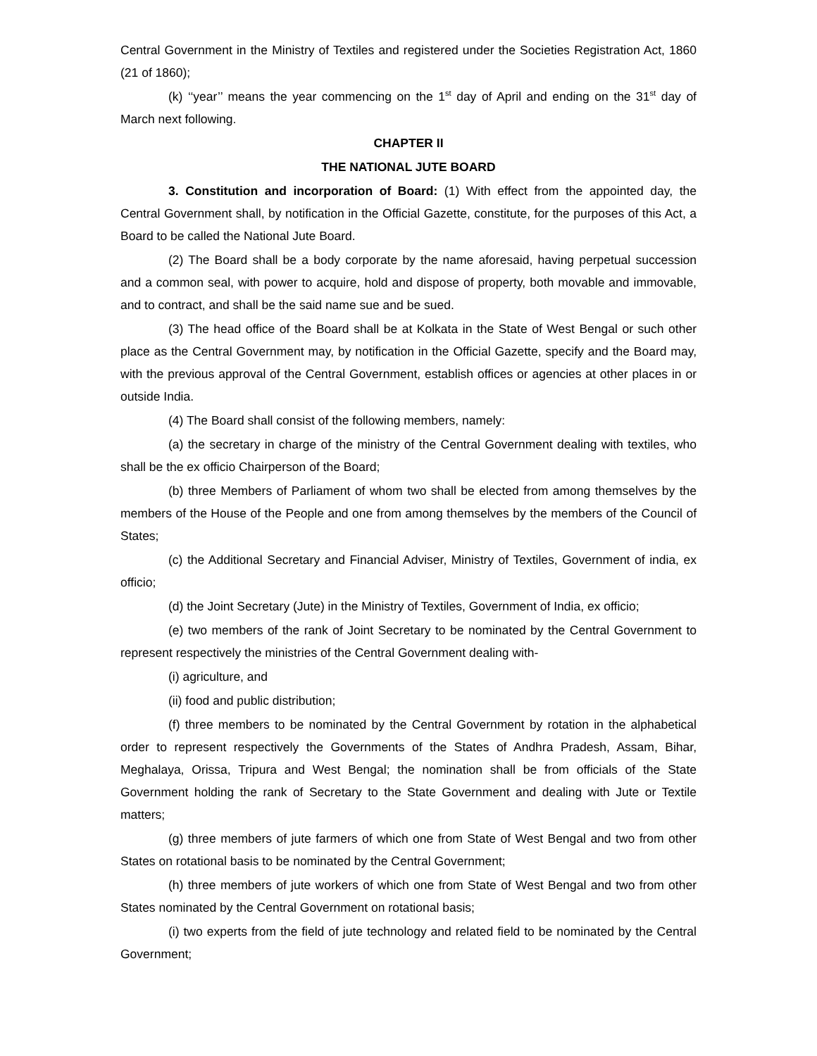Central Government in the Ministry of Textiles and registered under the Societies Registration Act, 1860 (21 of 1860);
(k) ‘‘year’’ means the year commencing on the 1<sup>st</sup> day of April and ending on the 31<sup>st</sup> day of March next following.
CHAPTER II
THE NATIONAL JUTE BOARD
3. Constitution and incorporation of Board: (1) With effect from the appointed day, the Central Government shall, by notification in the Official Gazette, constitute, for the purposes of this Act, a Board to be called the National Jute Board.
(2) The Board shall be a body corporate by the name aforesaid, having perpetual succession and a common seal, with power to acquire, hold and dispose of property, both movable and immovable, and to contract, and shall be the said name sue and be sued.
(3) The head office of the Board shall be at Kolkata in the State of West Bengal or such other place as the Central Government may, by notification in the Official Gazette, specify and the Board may, with the previous approval of the Central Government, establish offices or agencies at other places in or outside India.
(4) The Board shall consist of the following members, namely:
(a) the secretary in charge of the ministry of the Central Government dealing with textiles, who shall be the ex officio Chairperson of the Board;
(b) three Members of Parliament of whom two shall be elected from among themselves by the members of the House of the People and one from among themselves by the members of the Council of States;
(c) the Additional Secretary and Financial Adviser, Ministry of Textiles, Government of india, ex officio;
(d) the Joint Secretary (Jute) in the Ministry of Textiles, Government of India, ex officio;
(e) two members of the rank of Joint Secretary to be nominated by the Central Government to represent respectively the ministries of the Central Government dealing with-
(i) agriculture, and
(ii) food and public distribution;
(f) three members to be nominated by the Central Government by rotation in the alphabetical order to represent respectively the Governments of the States of Andhra Pradesh, Assam, Bihar, Meghalaya, Orissa, Tripura and West Bengal; the nomination shall be from officials of the State Government holding the rank of Secretary to the State Government and dealing with Jute or Textile matters;
(g) three members of jute farmers of which one from State of West Bengal and two from other States on rotational basis to be nominated by the Central Government;
(h) three members of jute workers of which one from State of West Bengal and two from other States nominated by the Central Government on rotational basis;
(i) two experts from the field of jute technology and related field to be nominated by the Central Government;